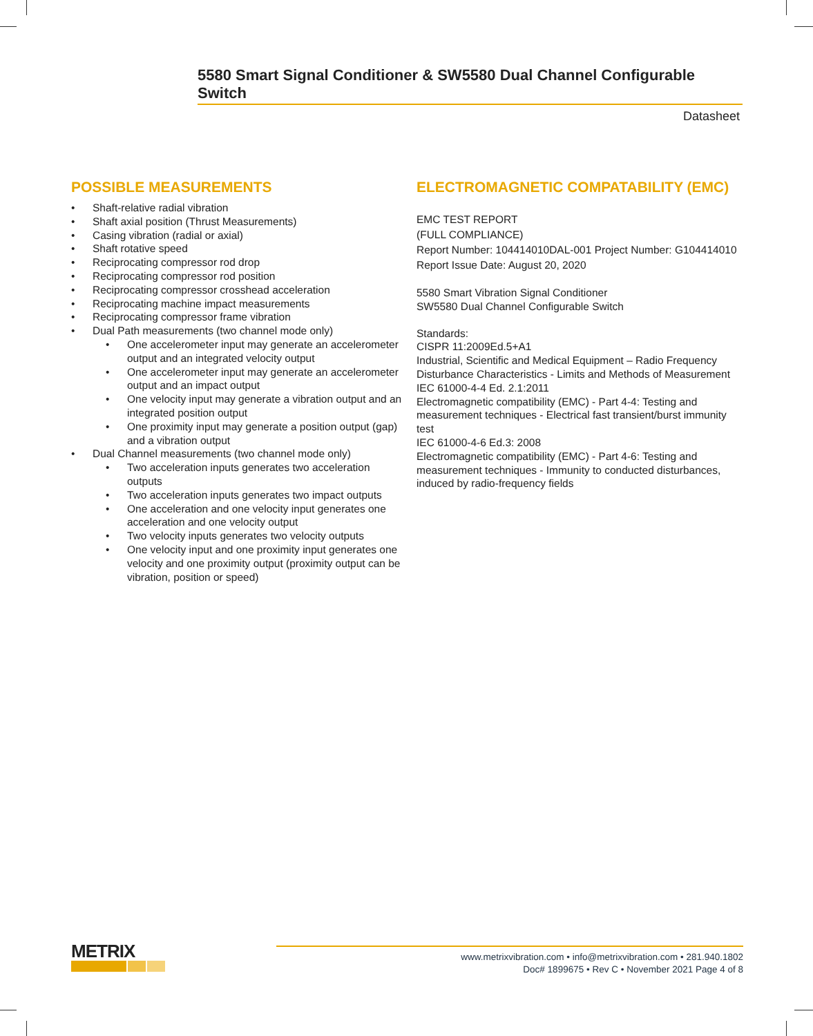5580 Smart Signal Conditioner & SW5580 Dual Channel Configurable Switch
Datasheet
POSSIBLE MEASUREMENTS
• Shaft-relative radial vibration
• Shaft axial position (Thrust Measurements)
• Casing vibration (radial or axial)
• Shaft rotative speed
• Reciprocating compressor rod drop
• Reciprocating compressor rod position
• Reciprocating compressor crosshead acceleration
• Reciprocating machine impact measurements
• Reciprocating compressor frame vibration
• Dual Path measurements (two channel mode only)
• One accelerometer input may generate an accelerometer output and an integrated velocity output
• One accelerometer input may generate an accelerometer output and an impact output
• One velocity input may generate a vibration output and an integrated position output
• One proximity input may generate a position output (gap) and a vibration output
• Dual Channel measurements (two channel mode only)
• Two acceleration inputs generates two acceleration outputs
• Two acceleration inputs generates two impact outputs
• One acceleration and one velocity input generates one acceleration and one velocity output
• Two velocity inputs generates two velocity outputs
• One velocity input and one proximity input generates one velocity and one proximity output (proximity output can be vibration, position or speed)
ELECTROMAGNETIC COMPATABILITY (EMC)
EMC TEST REPORT
(FULL COMPLIANCE)
Report Number: 104414010DAL-001 Project Number: G104414010
Report Issue Date: August 20, 2020
5580 Smart Vibration Signal Conditioner
SW5580 Dual Channel Configurable Switch
Standards:
CISPR 11:2009Ed.5+A1
Industrial, Scientific and Medical Equipment – Radio Frequency Disturbance Characteristics - Limits and Methods of Measurement
IEC 61000-4-4 Ed. 2.1:2011
Electromagnetic compatibility (EMC) - Part 4-4: Testing and measurement techniques - Electrical fast transient/burst immunity test
IEC 61000-4-6 Ed.3: 2008
Electromagnetic compatibility (EMC) - Part 4-6: Testing and measurement techniques - Immunity to conducted disturbances, induced by radio-frequency fields
METRIX
www.metrixvibration.com • info@metrixvibration.com • 281.940.1802
Doc# 1899675 • Rev C • November 2021 Page 4 of 8